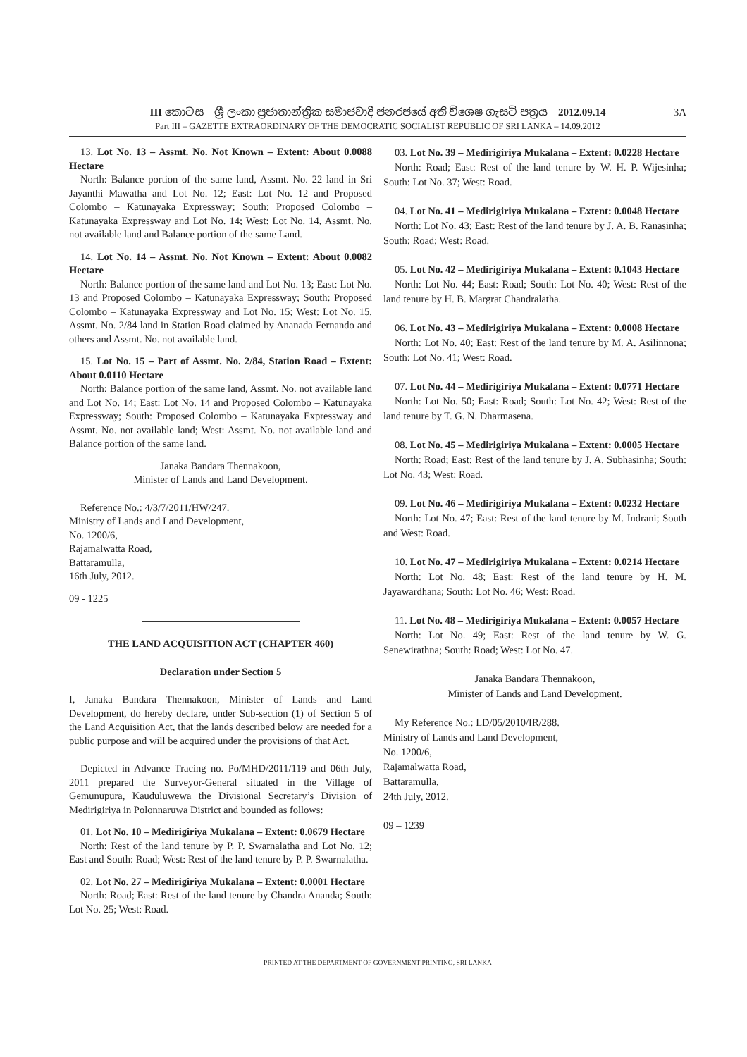III කොටස – ශ්‍රී ලංකා ප්‍රජාතාන්ත්‍රික සමාජවාදී ජනරජයේ අති විශෙෂ ගැසට් පත්‍රය – 2012.09.14 3A
Part III – GAZETTE EXTRAORDINARY OF THE DEMOCRATIC SOCIALIST REPUBLIC OF SRI LANKA – 14.09.2012
13. Lot No. 13 – Assmt. No. Not Known – Extent: About 0.0088 Hectare
North: Balance portion of the same land, Assmt. No. 22 land in Sri Jayanthi Mawatha and Lot No. 12; East: Lot No. 12 and Proposed Colombo – Katunayaka Expressway; South: Proposed Colombo – Katunayaka Expressway and Lot No. 14; West: Lot No. 14, Assmt. No. not available land and Balance portion of the same Land.
14. Lot No. 14 – Assmt. No. Not Known – Extent: About 0.0082 Hectare
North: Balance portion of the same land and Lot No. 13; East: Lot No. 13 and Proposed Colombo – Katunayaka Expressway; South: Proposed Colombo – Katunayaka Expressway and Lot No. 15; West: Lot No. 15, Assmt. No. 2/84 land in Station Road claimed by Ananada Fernando and others and Assmt. No. not available land.
15. Lot No. 15 – Part of Assmt. No. 2/84, Station Road – Extent: About 0.0110 Hectare
North: Balance portion of the same land, Assmt. No. not available land and Lot No. 14; East: Lot No. 14 and Proposed Colombo – Katunayaka Expressway; South: Proposed Colombo – Katunayaka Expressway and Assmt. No. not available land; West: Assmt. No. not available land and Balance portion of the same land.
Janaka Bandara Thennakoon,
Minister of Lands and Land Development.
Reference No.: 4/3/7/2011/HW/247.
Ministry of Lands and Land Development,
No. 1200/6,
Rajamalwatta Road,
Battaramulla,
16th July, 2012.
09 - 1225
THE LAND ACQUISITION ACT (CHAPTER 460)
Declaration under Section 5
I, Janaka Bandara Thennakoon, Minister of Lands and Land Development, do hereby declare, under Sub-section (1) of Section 5 of the Land Acquisition Act, that the lands described below are needed for a public purpose and will be acquired under the provisions of that Act.
Depicted in Advance Tracing no. Po/MHD/2011/119 and 06th July, 2011 prepared the Surveyor-General situated in the Village of Gemunupura, Kauduluwewa the Divisional Secretary’s Division of Medirigiriya in Polonnaruwa District and bounded as follows:
01. Lot No. 10 – Medirigiriya Mukalana – Extent: 0.0679 Hectare
North: Rest of the land tenure by P. P. Swarnalatha and Lot No. 12; East and South: Road; West: Rest of the land tenure by P. P. Swarnalatha.
02. Lot No. 27 – Medirigiriya Mukalana – Extent: 0.0001 Hectare
North: Road; East: Rest of the land tenure by Chandra Ananda; South: Lot No. 25; West: Road.
03. Lot No. 39 – Medirigiriya Mukalana – Extent: 0.0228 Hectare
North: Road; East: Rest of the land tenure by W. H. P. Wijesinha; South: Lot No. 37; West: Road.
04. Lot No. 41 – Medirigiriya Mukalana – Extent: 0.0048 Hectare
North: Lot No. 43; East: Rest of the land tenure by J. A. B. Ranasinha; South: Road; West: Road.
05. Lot No. 42 – Medirigiriya Mukalana – Extent: 0.1043 Hectare
North: Lot No. 44; East: Road; South: Lot No. 40; West: Rest of the land tenure by H. B. Margrat Chandralatha.
06. Lot No. 43 – Medirigiriya Mukalana – Extent: 0.0008 Hectare
North: Lot No. 40; East: Rest of the land tenure by M. A. Asilinnona; South: Lot No. 41; West: Road.
07. Lot No. 44 – Medirigiriya Mukalana – Extent: 0.0771 Hectare
North: Lot No. 50; East: Road; South: Lot No. 42; West: Rest of the land tenure by T. G. N. Dharmasena.
08. Lot No. 45 – Medirigiriya Mukalana – Extent: 0.0005 Hectare
North: Road; East: Rest of the land tenure by J. A. Subhasinha; South: Lot No. 43; West: Road.
09. Lot No. 46 – Medirigiriya Mukalana – Extent: 0.0232 Hectare
North: Lot No. 47; East: Rest of the land tenure by M. Indrani; South and West: Road.
10. Lot No. 47 – Medirigiriya Mukalana – Extent: 0.0214 Hectare
North: Lot No. 48; East: Rest of the land tenure by H. M. Jayawardhana; South: Lot No. 46; West: Road.
11. Lot No. 48 – Medirigiriya Mukalana – Extent: 0.0057 Hectare
North: Lot No. 49; East: Rest of the land tenure by W. G. Senewirathna; South: Road; West: Lot No. 47.
Janaka Bandara Thennakoon,
Minister of Lands and Land Development.
My Reference No.: LD/05/2010/IR/288.
Ministry of Lands and Land Development,
No. 1200/6,
Rajamalwatta Road,
Battaramulla,
24th July, 2012.
09 – 1239
PRINTED AT THE DEPARTMENT OF GOVERNMENT PRINTING, SRI LANKA